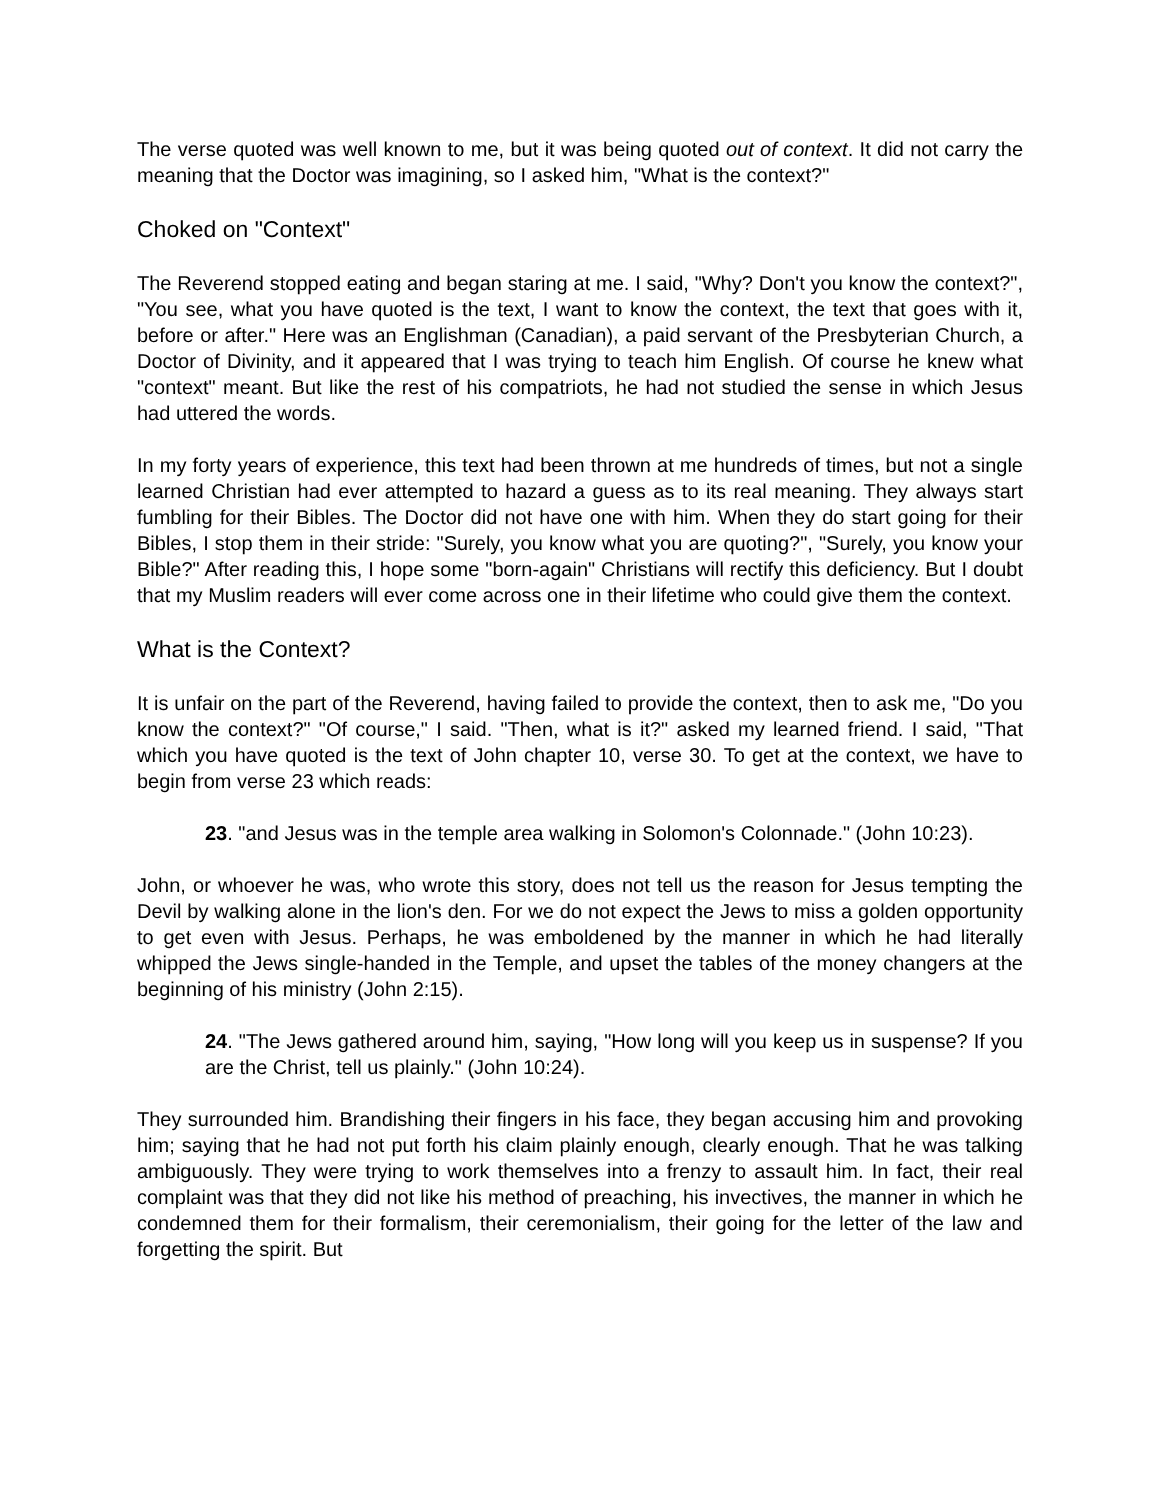The verse quoted was well known to me, but it was being quoted out of context. It did not carry the meaning that the Doctor was imagining, so I asked him, "What is the context?"
Choked on "Context"
The Reverend stopped eating and began staring at me. I said, "Why? Don't you know the context?", "You see, what you have quoted is the text, I want to know the context, the text that goes with it, before or after." Here was an Englishman (Canadian), a paid servant of the Presbyterian Church, a Doctor of Divinity, and it appeared that I was trying to teach him English. Of course he knew what "context" meant. But like the rest of his compatriots, he had not studied the sense in which Jesus had uttered the words.
In my forty years of experience, this text had been thrown at me hundreds of times, but not a single learned Christian had ever attempted to hazard a guess as to its real meaning. They always start fumbling for their Bibles. The Doctor did not have one with him. When they do start going for their Bibles, I stop them in their stride: "Surely, you know what you are quoting?", "Surely, you know your Bible?" After reading this, I hope some "born-again" Christians will rectify this deficiency. But I doubt that my Muslim readers will ever come across one in their lifetime who could give them the context.
What is the Context?
It is unfair on the part of the Reverend, having failed to provide the context, then to ask me, "Do you know the context?" "Of course," I said. "Then, what is it?" asked my learned friend. I said, "That which you have quoted is the text of John chapter 10, verse 30. To get at the context, we have to begin from verse 23 which reads:
23. "and Jesus was in the temple area walking in Solomon's Colonnade." (John 10:23).
John, or whoever he was, who wrote this story, does not tell us the reason for Jesus tempting the Devil by walking alone in the lion's den. For we do not expect the Jews to miss a golden opportunity to get even with Jesus. Perhaps, he was emboldened by the manner in which he had literally whipped the Jews single-handed in the Temple, and upset the tables of the money changers at the beginning of his ministry (John 2:15).
24. "The Jews gathered around him, saying, "How long will you keep us in suspense? If you are the Christ, tell us plainly." (John 10:24).
They surrounded him. Brandishing their fingers in his face, they began accusing him and provoking him; saying that he had not put forth his claim plainly enough, clearly enough. That he was talking ambiguously. They were trying to work themselves into a frenzy to assault him. In fact, their real complaint was that they did not like his method of preaching, his invectives, the manner in which he condemned them for their formalism, their ceremonialism, their going for the letter of the law and forgetting the spirit. But